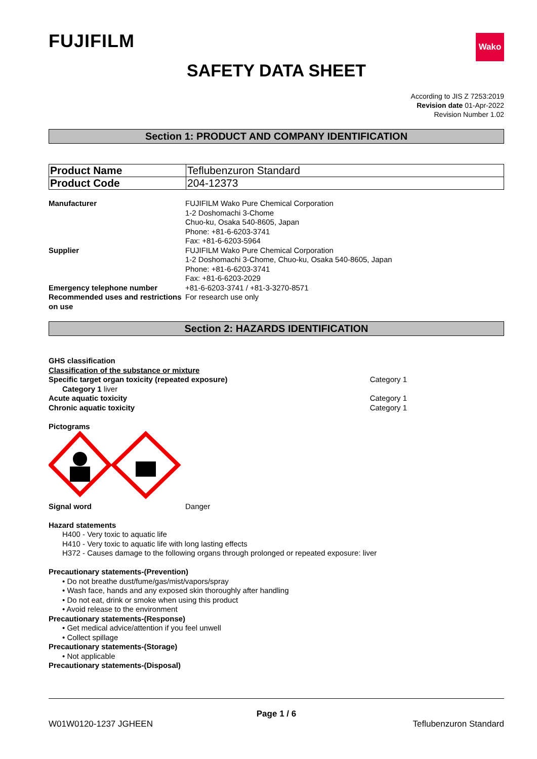FUJIFILM
Wako
SAFETY DATA SHEET
According to JIS Z 7253:2019
Revision date 01-Apr-2022
Revision Number 1.02
Section 1: PRODUCT AND COMPANY IDENTIFICATION
| Product Name | Teflubenzuron Standard |
| Product Code | 204-12373 |
Manufacturer FUJIFILM Wako Pure Chemical Corporation
1-2 Doshomachi 3-Chome
Chuo-ku, Osaka 540-8605, Japan
Phone: +81-6-6203-3741
Fax: +81-6-6203-5964
Supplier FUJIFILM Wako Pure Chemical Corporation
1-2 Doshomachi 3-Chome, Chuo-ku, Osaka 540-8605, Japan
Phone: +81-6-6203-3741
Fax: +81-6-6203-2029
Emergency telephone number +81-6-6203-3741 / +81-3-3270-8571
Recommended uses and restrictions on use
For research use only
Section 2: HAZARDS IDENTIFICATION
GHS classification
Classification of the substance or mixture
Specific target organ toxicity (repeated exposure) Category 1
Category 1 liver
Acute aquatic toxicity Category 1
Chronic aquatic toxicity Category 1
Pictograms
Signal word Danger
Hazard statements
H400 - Very toxic to aquatic life
H410 - Very toxic to aquatic life with long lasting effects
H372 - Causes damage to the following organs through prolonged or repeated exposure: liver
Precautionary statements-(Prevention)
• Do not breathe dust/fume/gas/mist/vapors/spray
• Wash face, hands and any exposed skin thoroughly after handling
• Do not eat, drink or smoke when using this product
• Avoid release to the environment
Precautionary statements-(Response)
• Get medical advice/attention if you feel unwell
• Collect spillage
Precautionary statements-(Storage)
• Not applicable
Precautionary statements-(Disposal)
Page 1 / 6
W01W0120-1237 JGHEEN Teflubenzuron Standard